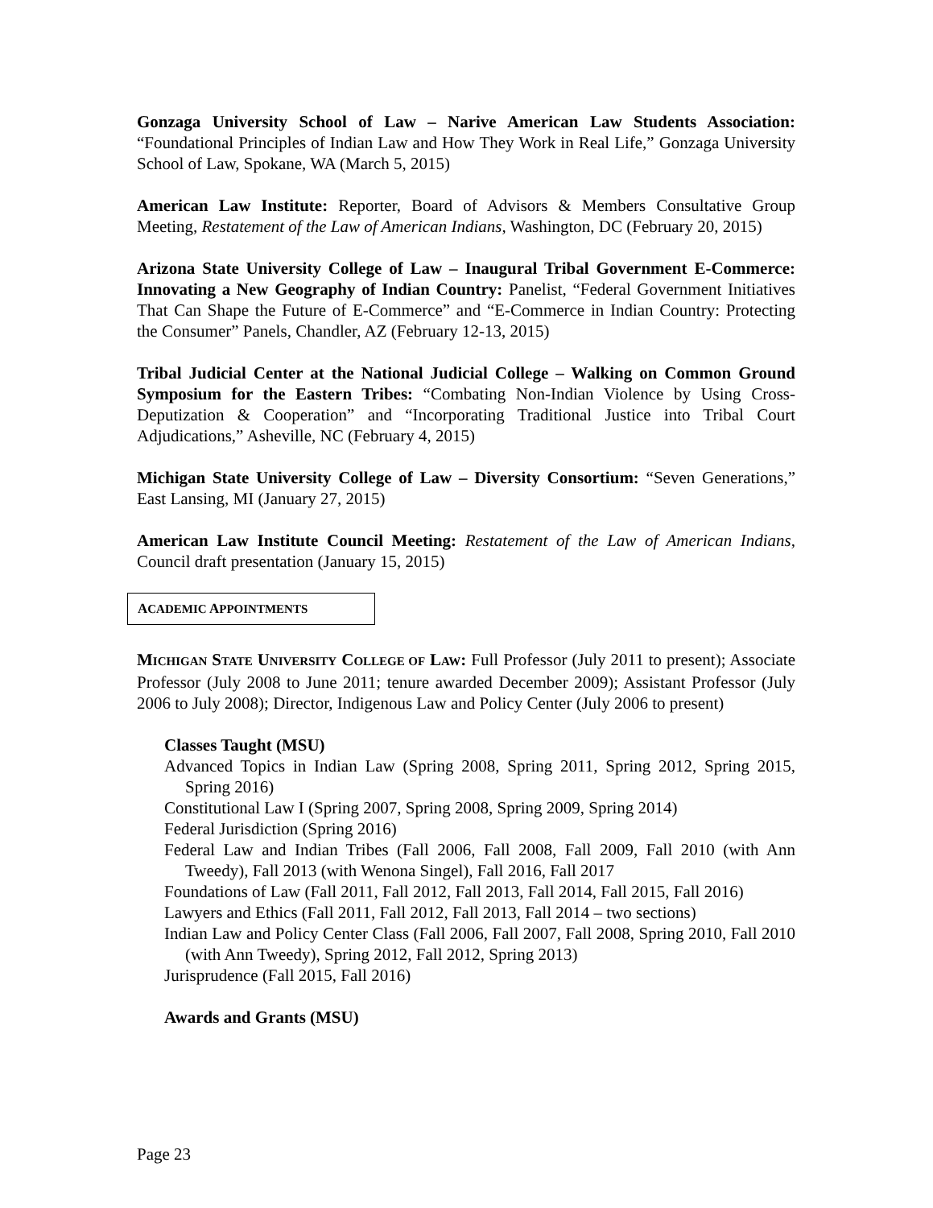Gonzaga University School of Law – Narive American Law Students Association: “Foundational Principles of Indian Law and How They Work in Real Life,” Gonzaga University School of Law, Spokane, WA (March 5, 2015)
American Law Institute: Reporter, Board of Advisors & Members Consultative Group Meeting, Restatement of the Law of American Indians, Washington, DC (February 20, 2015)
Arizona State University College of Law – Inaugural Tribal Government E-Commerce: Innovating a New Geography of Indian Country: Panelist, “Federal Government Initiatives That Can Shape the Future of E-Commerce” and “E-Commerce in Indian Country: Protecting the Consumer” Panels, Chandler, AZ (February 12-13, 2015)
Tribal Judicial Center at the National Judicial College – Walking on Common Ground Symposium for the Eastern Tribes: “Combating Non-Indian Violence by Using Cross-Deputization & Cooperation” and “Incorporating Traditional Justice into Tribal Court Adjudications,” Asheville, NC (February 4, 2015)
Michigan State University College of Law – Diversity Consortium: “Seven Generations,” East Lansing, MI (January 27, 2015)
American Law Institute Council Meeting: Restatement of the Law of American Indians, Council draft presentation (January 15, 2015)
ACADEMIC APPOINTMENTS
MICHIGAN STATE UNIVERSITY COLLEGE OF LAW: Full Professor (July 2011 to present); Associate Professor (July 2008 to June 2011; tenure awarded December 2009); Assistant Professor (July 2006 to July 2008); Director, Indigenous Law and Policy Center (July 2006 to present)
Classes Taught (MSU)
Advanced Topics in Indian Law (Spring 2008, Spring 2011, Spring 2012, Spring 2015, Spring 2016)
Constitutional Law I (Spring 2007, Spring 2008, Spring 2009, Spring 2014)
Federal Jurisdiction (Spring 2016)
Federal Law and Indian Tribes (Fall 2006, Fall 2008, Fall 2009, Fall 2010 (with Ann Tweedy), Fall 2013 (with Wenona Singel), Fall 2016, Fall 2017
Foundations of Law (Fall 2011, Fall 2012, Fall 2013, Fall 2014, Fall 2015, Fall 2016)
Lawyers and Ethics (Fall 2011, Fall 2012, Fall 2013, Fall 2014 – two sections)
Indian Law and Policy Center Class (Fall 2006, Fall 2007, Fall 2008, Spring 2010, Fall 2010 (with Ann Tweedy), Spring 2012, Fall 2012, Spring 2013)
Jurisprudence (Fall 2015, Fall 2016)
Awards and Grants (MSU)
Page 23